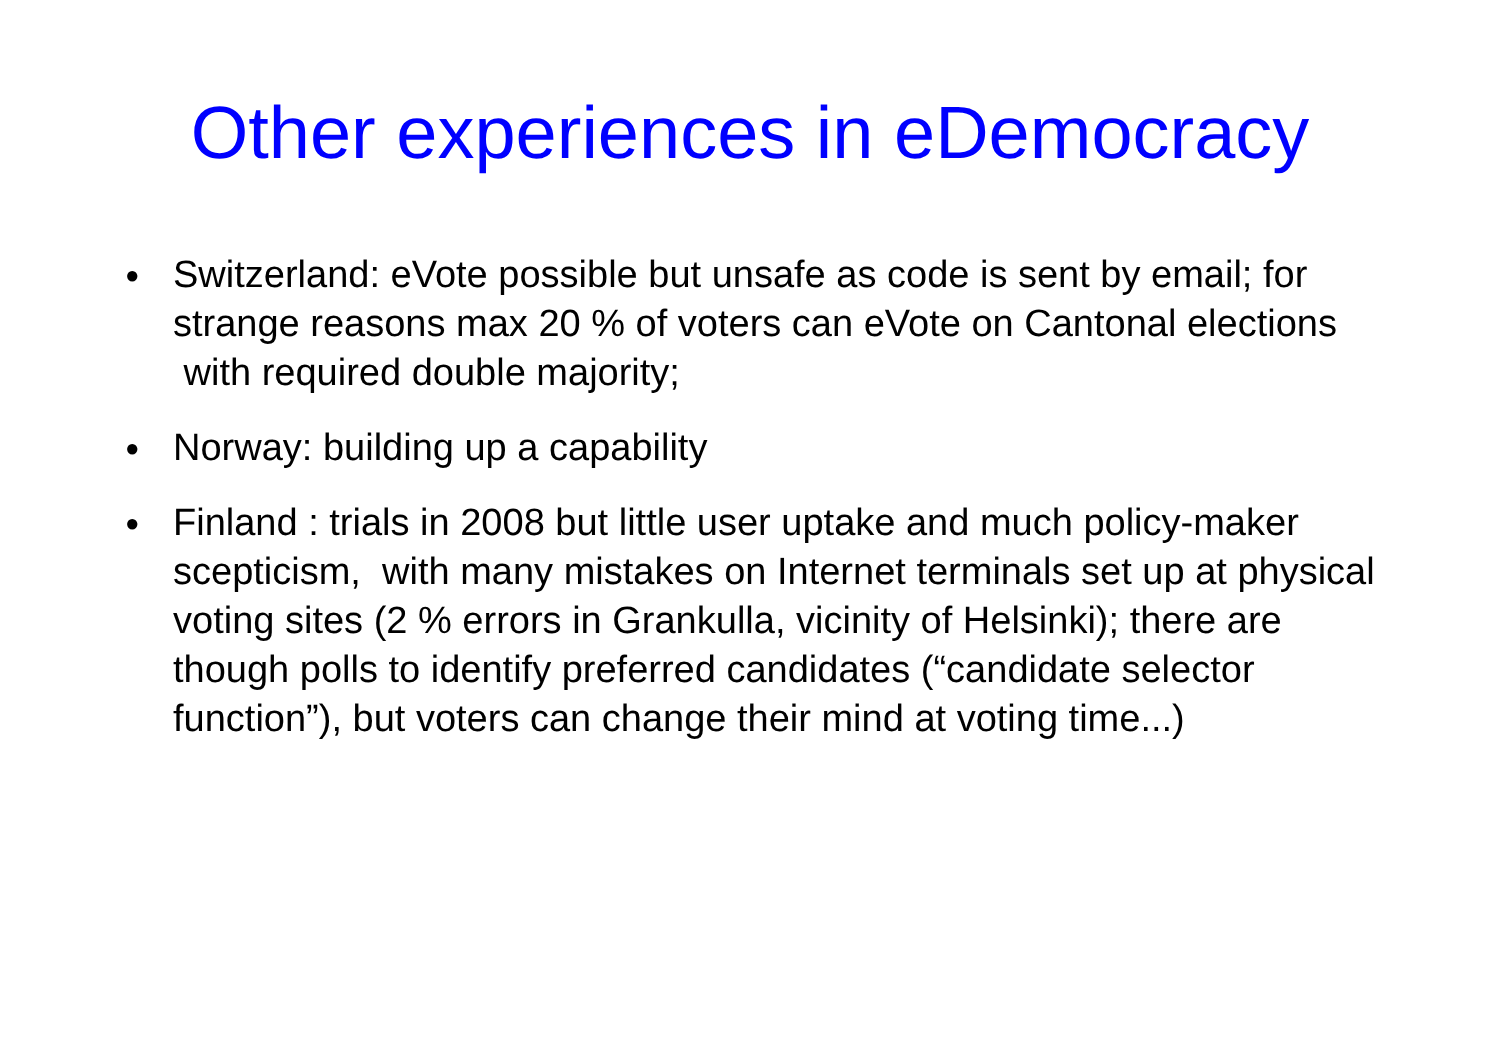Other experiences in eDemocracy
● Switzerland: eVote possible but unsafe as code is sent by email; for strange reasons max 20 % of voters can eVote on Cantonal elections with required double majority;
● Norway: building up a capability
● Finland : trials in 2008 but little user uptake and much policy-maker scepticism, with many mistakes on Internet terminals set up at physical voting sites (2 % errors in Grankulla, vicinity of Helsinki); there are though polls to identify preferred candidates (“candidate selector function”), but voters can change their mind at voting time...)